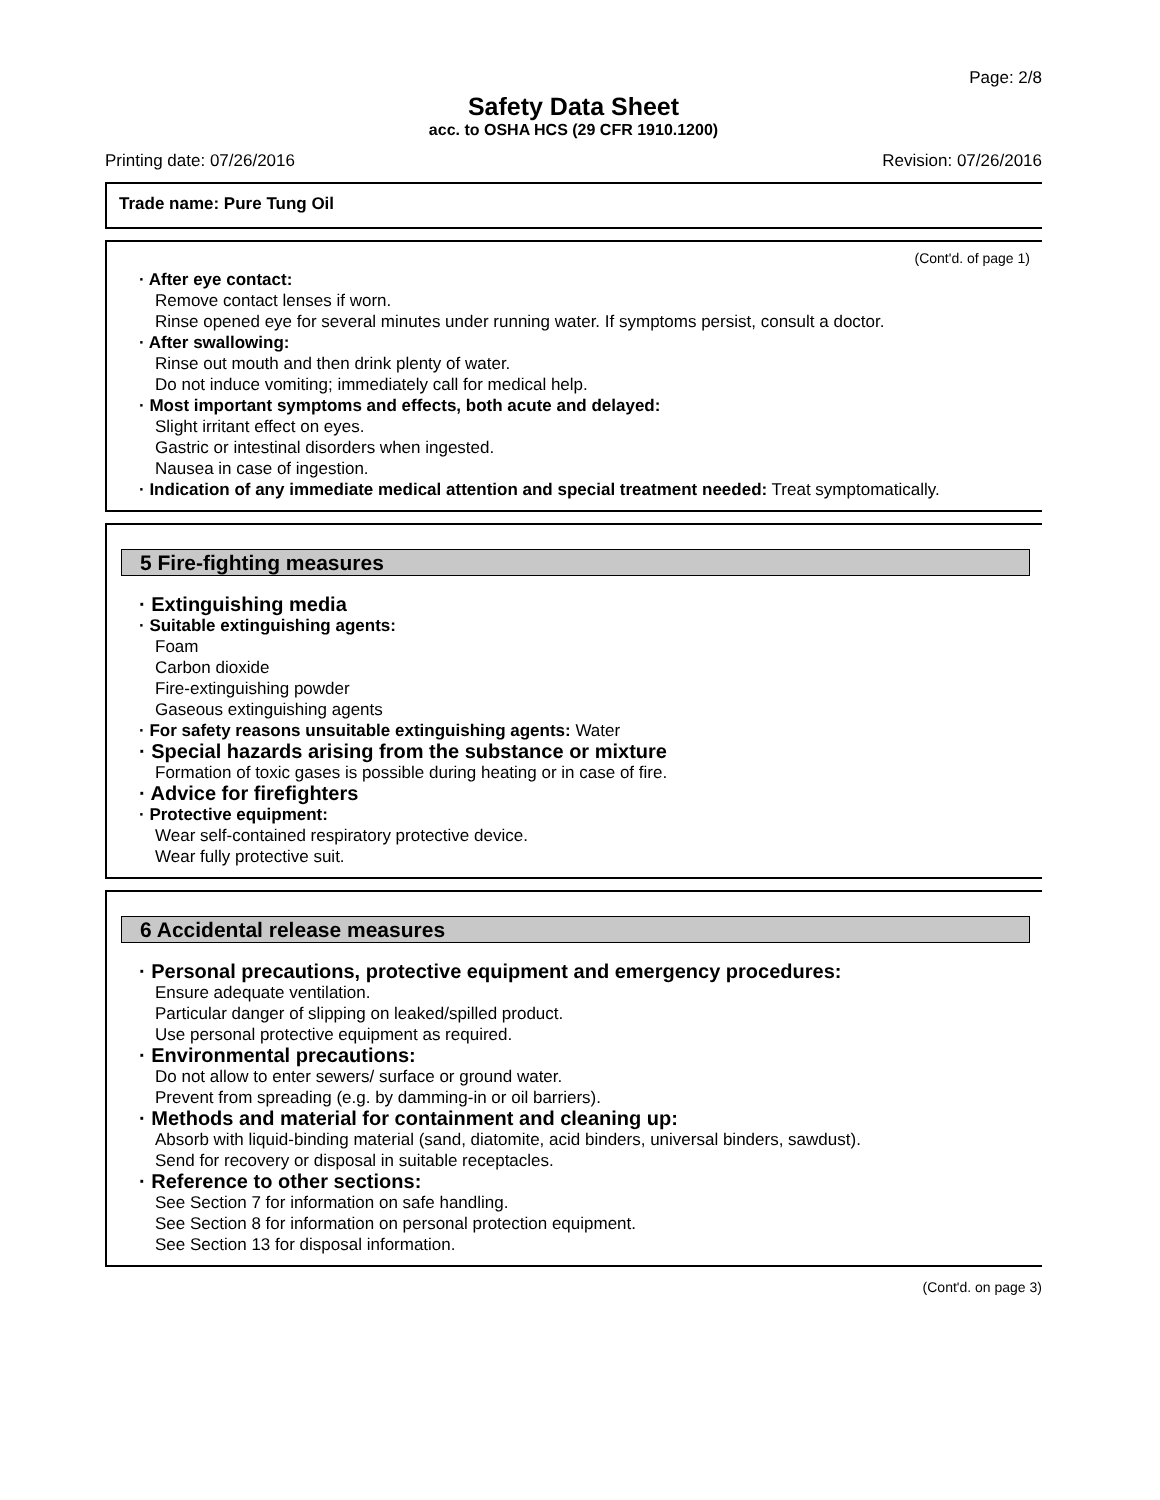Page: 2/8
Safety Data Sheet
acc. to OSHA HCS (29 CFR 1910.1200)
Printing date: 07/26/2016 Revision: 07/26/2016
Trade name: Pure Tung Oil
(Cont'd. of page 1)
· After eye contact:
Remove contact lenses if worn.
Rinse opened eye for several minutes under running water. If symptoms persist, consult a doctor.
· After swallowing:
Rinse out mouth and then drink plenty of water.
Do not induce vomiting; immediately call for medical help.
· Most important symptoms and effects, both acute and delayed:
Slight irritant effect on eyes.
Gastric or intestinal disorders when ingested.
Nausea in case of ingestion.
· Indication of any immediate medical attention and special treatment needed: Treat symptomatically.
5 Fire-fighting measures
· Extinguishing media
· Suitable extinguishing agents:
Foam
Carbon dioxide
Fire-extinguishing powder
Gaseous extinguishing agents
· For safety reasons unsuitable extinguishing agents: Water
· Special hazards arising from the substance or mixture
Formation of toxic gases is possible during heating or in case of fire.
· Advice for firefighters
· Protective equipment:
Wear self-contained respiratory protective device.
Wear fully protective suit.
6 Accidental release measures
· Personal precautions, protective equipment and emergency procedures:
Ensure adequate ventilation.
Particular danger of slipping on leaked/spilled product.
Use personal protective equipment as required.
· Environmental precautions:
Do not allow to enter sewers/ surface or ground water.
Prevent from spreading (e.g. by damming-in or oil barriers).
· Methods and material for containment and cleaning up:
Absorb with liquid-binding material (sand, diatomite, acid binders, universal binders, sawdust).
Send for recovery or disposal in suitable receptacles.
· Reference to other sections:
See Section 7 for information on safe handling.
See Section 8 for information on personal protection equipment.
See Section 13 for disposal information.
(Cont'd. on page 3)